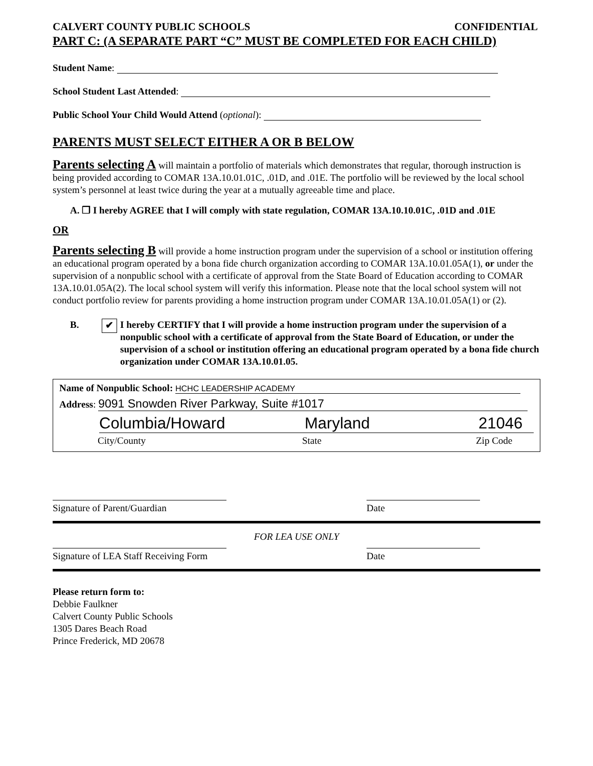CALVERT COUNTY PUBLIC SCHOOLS CONFIDENTIAL
PART C: (A SEPARATE PART “C” MUST BE COMPLETED FOR EACH CHILD)
Student Name:
School Student Last Attended:
Public School Your Child Would Attend (optional):
PARENTS MUST SELECT EITHER A OR B BELOW
Parents selecting A will maintain a portfolio of materials which demonstrates that regular, thorough instruction is being provided according to COMAR 13A.10.01.01C, .01D, and .01E. The portfolio will be reviewed by the local school system’s personnel at least twice during the year at a mutually agreeable time and place.
A. ❒ I hereby AGREE that I will comply with state regulation, COMAR 13A.10.10.01C, .01D and .01E
OR
Parents selecting B will provide a home instruction program under the supervision of a school or institution offering an educational program operated by a bona fide church organization according to COMAR 13A.10.01.05A(1), or under the supervision of a nonpublic school with a certificate of approval from the State Board of Education according to COMAR 13A.10.01.05A(2). The local school system will verify this information. Please note that the local school system will not conduct portfolio review for parents providing a home instruction program under COMAR 13A.10.01.05A(1) or (2).
B. ✔ I hereby CERTIFY that I will provide a home instruction program under the supervision of a nonpublic school with a certificate of approval from the State Board of Education, or under the supervision of a school or institution offering an educational program operated by a bona fide church organization under COMAR 13A.10.01.05.
Name of Nonpublic School: HCHC LEADERSHIP ACADEMY
Address: 9091 Snowden River Parkway, Suite #1017
Columbia/Howard Maryland 21046
City/County State Zip Code
Signature of Parent/Guardian Date
FOR LEA USE ONLY
Signature of LEA Staff Receiving Form
Date
Please return form to:
Debbie Faulkner
Calvert County Public Schools
1305 Dares Beach Road
Prince Frederick, MD 20678